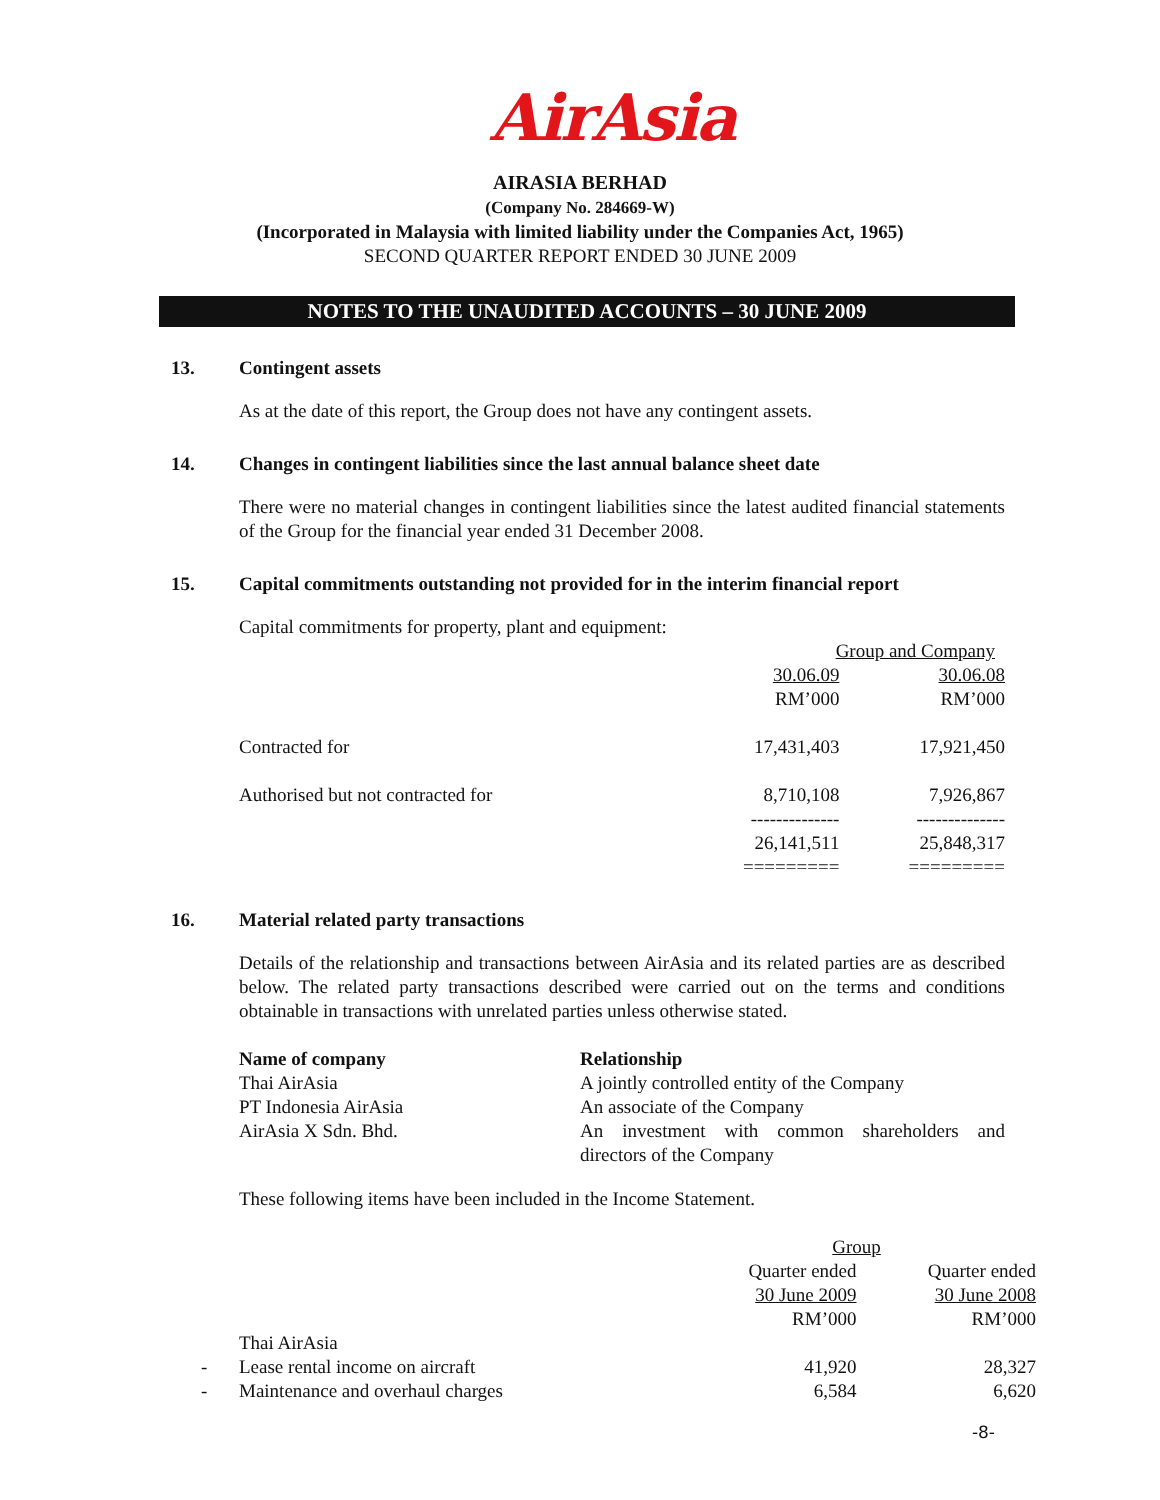AirAsia
AIRASIA BERHAD
(Company No. 284669-W)
(Incorporated in Malaysia with limited liability under the Companies Act, 1965)
SECOND QUARTER REPORT ENDED 30 JUNE 2009
NOTES TO THE UNAUDITED ACCOUNTS – 30 JUNE 2009
13. Contingent assets
As at the date of this report, the Group does not have any contingent assets.
14. Changes in contingent liabilities since the last annual balance sheet date
There were no material changes in contingent liabilities since the latest audited financial statements of the Group for the financial year ended 31 December 2008.
15. Capital commitments outstanding not provided for in the interim financial report
Capital commitments for property, plant and equipment:
| | Group and Company | |
| | 30.06.09 | 30.06.08 |
| | RM’000 | RM’000 |
| Contracted for | 17,431,403 | 17,921,450 |
| Authorised but not contracted for | 8,710,108 | 7,926,867 |
| | -------------- | -------------- |
| | 26,141,511 | 25,848,317 |
| | ========= | ========= |
16. Material related party transactions
Details of the relationship and transactions between AirAsia and its related parties are as described below. The related party transactions described were carried out on the terms and conditions obtainable in transactions with unrelated parties unless otherwise stated.
| Name of company | Relationship |
| Thai AirAsia | A jointly controlled entity of the Company |
| PT Indonesia AirAsia | An associate of the Company |
| AirAsia X Sdn. Bhd. | An investment with common shareholders and directors of the Company |
These following items have been included in the Income Statement.
| | | Group | |
| | | Quarter ended | Quarter ended |
| | | 30 June 2009 | 30 June 2008 |
| | | RM’000 | RM’000 |
| | Thai AirAsia | | |
| - | Lease rental income on aircraft | 41,920 | 28,327 |
| - | Maintenance and overhaul charges | 6,584 | 6,620 |
-8-